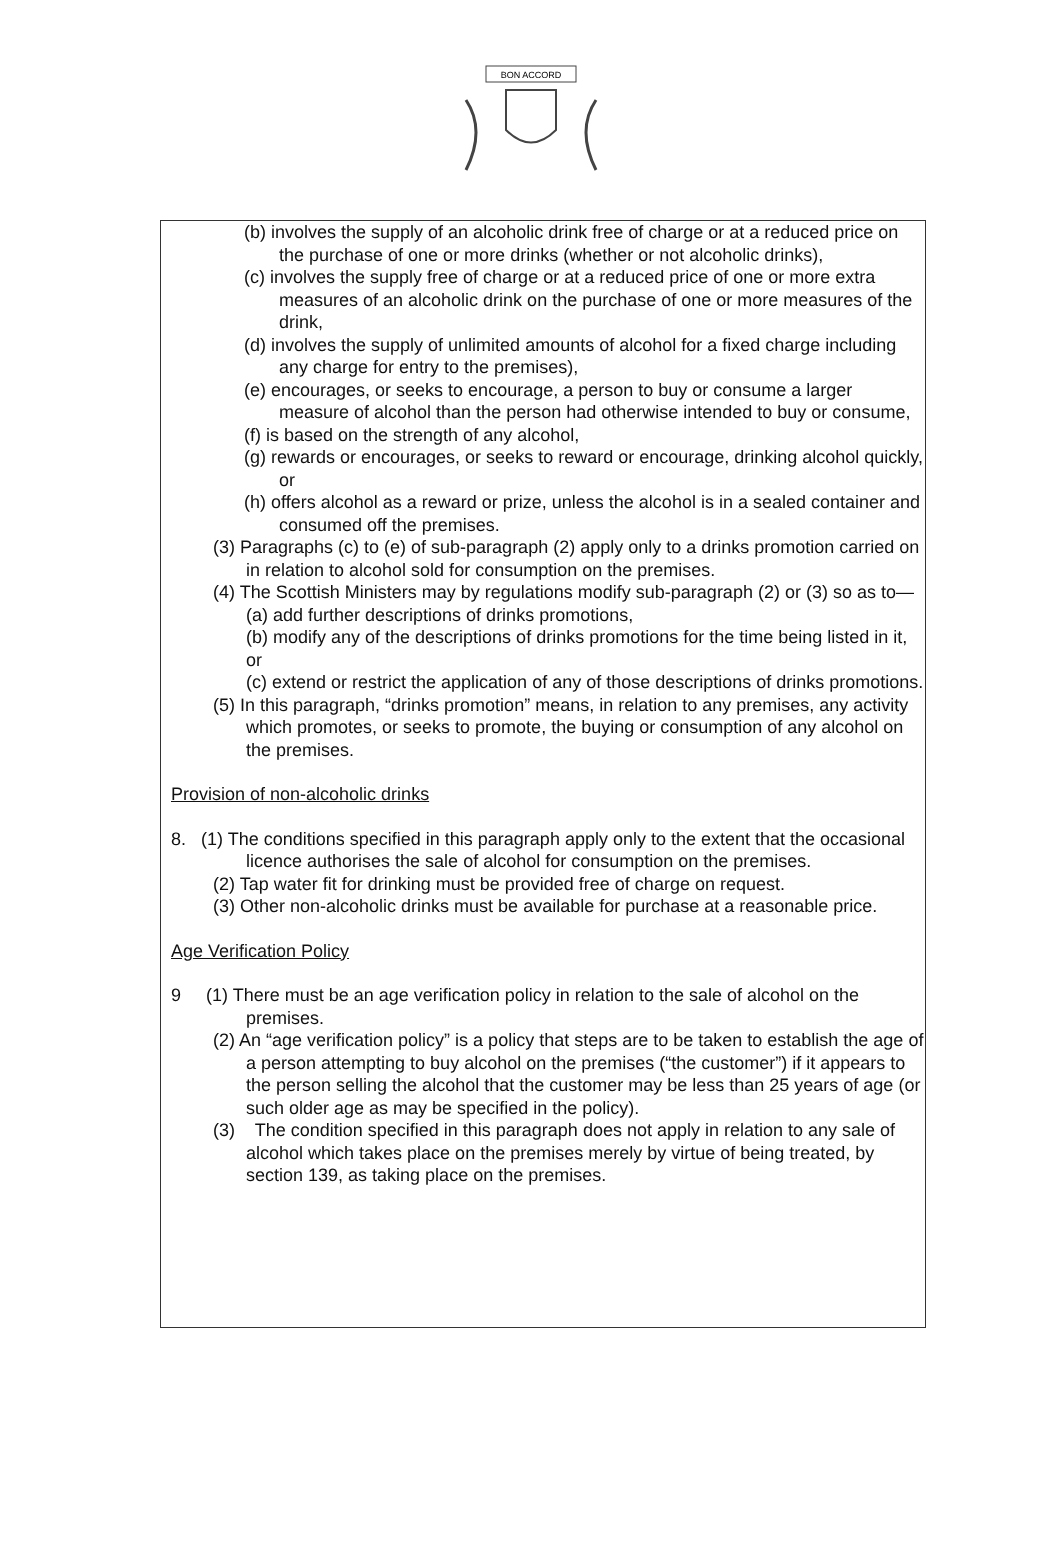BON ACCORD
(b) involves the supply of an alcoholic drink free of charge or at a reduced price on the purchase of one or more drinks (whether or not alcoholic drinks),
(c) involves the supply free of charge or at a reduced price of one or more extra measures of an alcoholic drink on the purchase of one or more measures of the drink,
(d) involves the supply of unlimited amounts of alcohol for a fixed charge including any charge for entry to the premises),
(e) encourages, or seeks to encourage, a person to buy or consume a larger measure of alcohol than the person had otherwise intended to buy or consume,
(f) is based on the strength of any alcohol,
(g) rewards or encourages, or seeks to reward or encourage, drinking alcohol quickly, or
(h) offers alcohol as a reward or prize, unless the alcohol is in a sealed container and consumed off the premises.
(3) Paragraphs (c) to (e) of sub-paragraph (2) apply only to a drinks promotion carried on in relation to alcohol sold for consumption on the premises.
(4) The Scottish Ministers may by regulations modify sub-paragraph (2) or (3) so as to—
(a) add further descriptions of drinks promotions,
(b) modify any of the descriptions of drinks promotions for the time being listed in it, or
(c) extend or restrict the application of any of those descriptions of drinks promotions.
(5) In this paragraph, “drinks promotion” means, in relation to any premises, any activity which promotes, or seeks to promote, the buying or consumption of any alcohol on the premises.
Provision of non-alcoholic drinks
8. (1) The conditions specified in this paragraph apply only to the extent that the occasional licence authorises the sale of alcohol for consumption on the premises.
(2) Tap water fit for drinking must be provided free of charge on request.
(3) Other non-alcoholic drinks must be available for purchase at a reasonable price.
Age Verification Policy
9 (1) There must be an age verification policy in relation to the sale of alcohol on the premises.
(2) An “age verification policy” is a policy that steps are to be taken to establish the age of a person attempting to buy alcohol on the premises (“the customer”) if it appears to the person selling the alcohol that the customer may be less than 25 years of age (or such older age as may be specified in the policy).
(3) The condition specified in this paragraph does not apply in relation to any sale of alcohol which takes place on the premises merely by virtue of being treated, by section 139, as taking place on the premises.